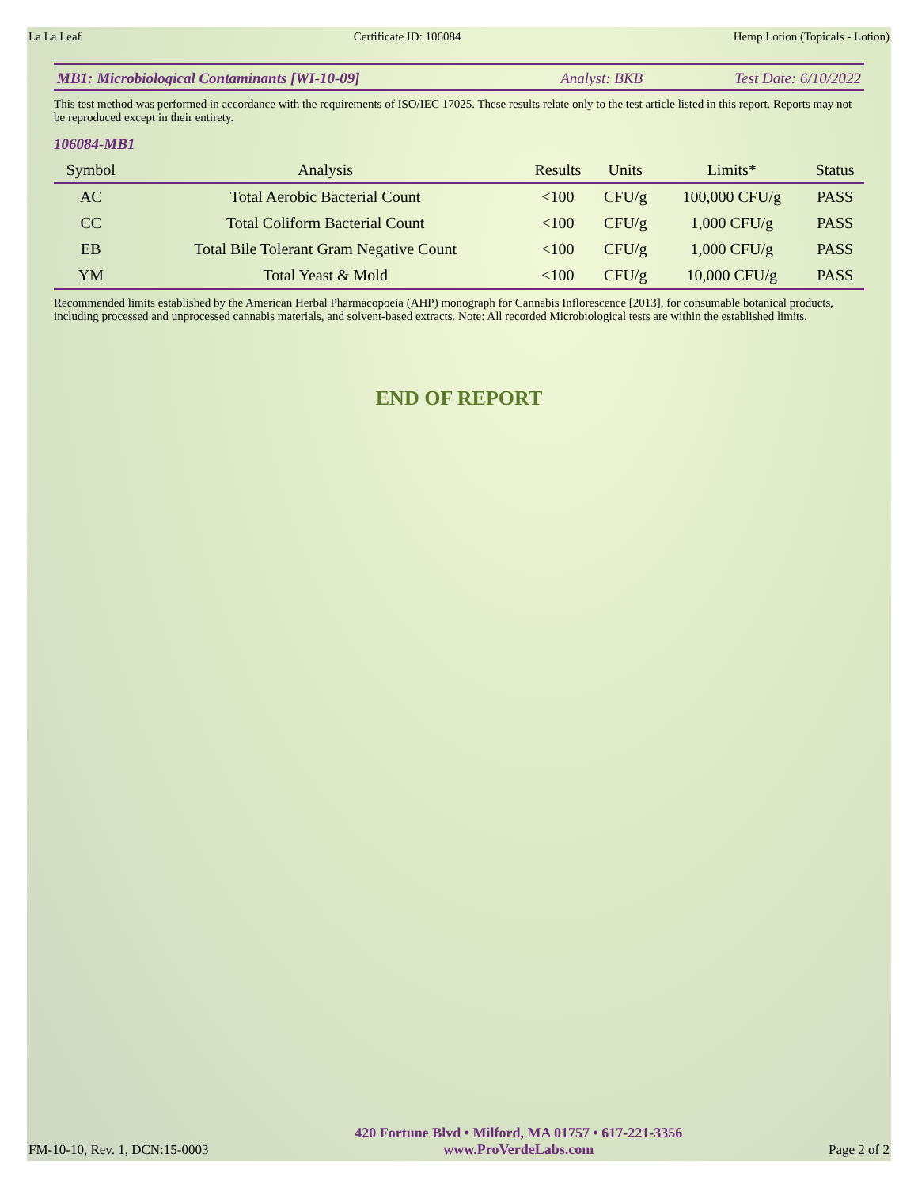La La Leaf Certificate ID: 106084 Hemp Lotion (Topicals - Lotion)
MB1: Microbiological Contaminants [WI-10-09] Analyst: BKB Test Date: 6/10/2022
This test method was performed in accordance with the requirements of ISO/IEC 17025. These results relate only to the test article listed in this report. Reports may not be reproduced except in their entirety.
106084-MB1
| Symbol | Analysis | Results | Units | Limits* | Status |
| --- | --- | --- | --- | --- | --- |
| AC | Total Aerobic Bacterial Count | <100 | CFU/g | 100,000 CFU/g | PASS |
| CC | Total Coliform Bacterial Count | <100 | CFU/g | 1,000 CFU/g | PASS |
| EB | Total Bile Tolerant Gram Negative Count | <100 | CFU/g | 1,000 CFU/g | PASS |
| YM | Total Yeast & Mold | <100 | CFU/g | 10,000 CFU/g | PASS |
Recommended limits established by the American Herbal Pharmacopoeia (AHP) monograph for Cannabis Inflorescence [2013], for consumable botanical products, including processed and unprocessed cannabis materials, and solvent-based extracts. Note: All recorded Microbiological tests are within the established limits.
END OF REPORT
FM-10-10, Rev. 1, DCN:15-0003 420 Fortune Blvd • Milford, MA 01757 • 617-221-3356
www.ProVerdeLabs.com Page 2 of 2